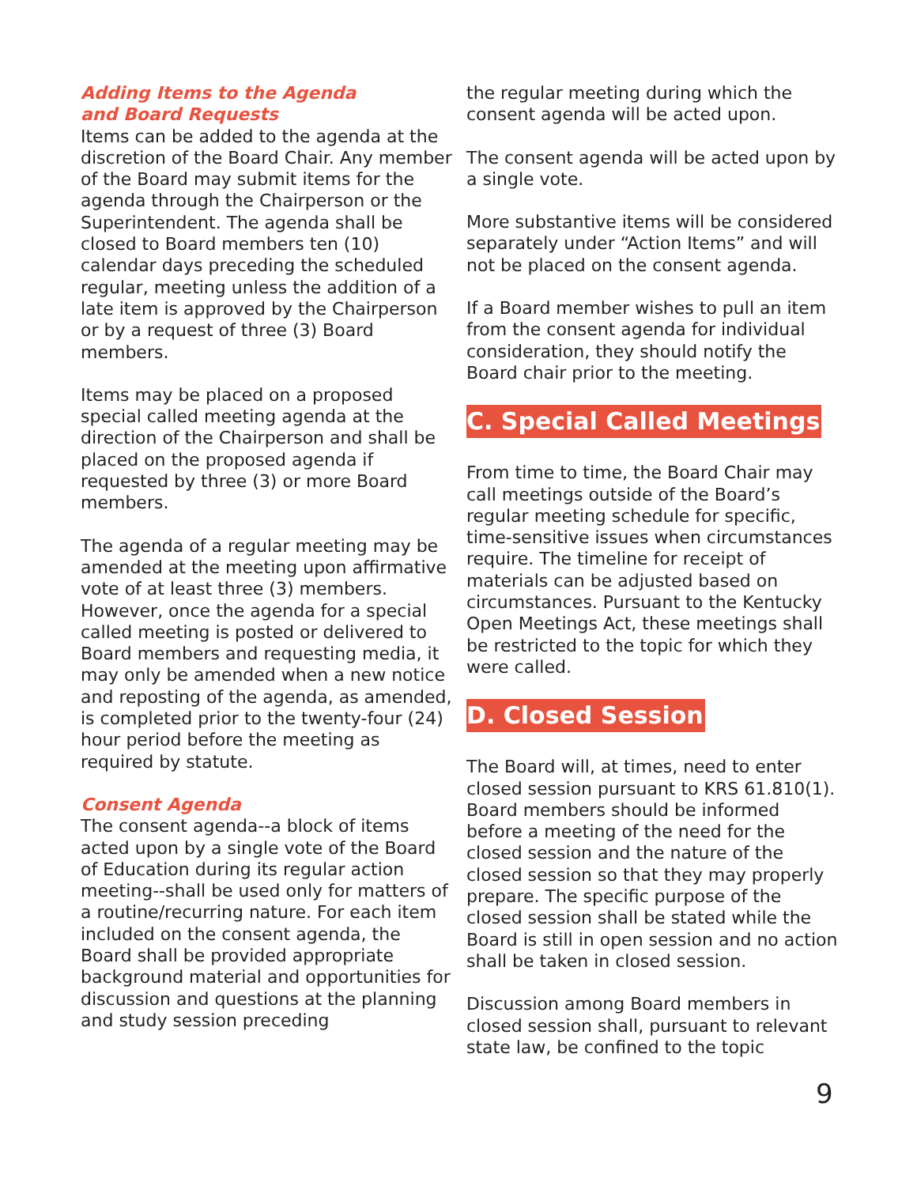Adding Items to the Agenda
and Board Requests
Items can be added to the agenda at the discretion of the Board Chair. Any member of the Board may submit items for the agenda through the Chairperson or the Superintendent. The agenda shall be closed to Board members ten (10) calendar days preceding the scheduled regular, meeting unless the addition of a late item is approved by the Chairperson or by a request of three (3) Board members.
Items may be placed on a proposed special called meeting agenda at the direction of the Chairperson and shall be placed on the proposed agenda if requested by three (3) or more Board members.
The agenda of a regular meeting may be amended at the meeting upon affirmative vote of at least three (3) members. However, once the agenda for a special called meeting is posted or delivered to Board members and requesting media, it may only be amended when a new notice and reposting of the agenda, as amended, is completed prior to the twenty-four (24) hour period before the meeting as required by statute.
Consent Agenda
The consent agenda--a block of items acted upon by a single vote of the Board of Education during its regular action meeting--shall be used only for matters of a routine/recurring nature. For each item included on the consent agenda, the Board shall be provided appropriate background material and opportunities for discussion and questions at the planning and study session preceding
the regular meeting during which the consent agenda will be acted upon.
The consent agenda will be acted upon by a single vote.
More substantive items will be considered separately under “Action Items” and will not be placed on the consent agenda.
If a Board member wishes to pull an item from the consent agenda for individual consideration, they should notify the Board chair prior to the meeting.
C. Special Called Meetings
From time to time, the Board Chair may call meetings outside of the Board’s regular meeting schedule for specific, time-sensitive issues when circumstances require. The timeline for receipt of materials can be adjusted based on circumstances. Pursuant to the Kentucky Open Meetings Act, these meetings shall be restricted to the topic for which they were called.
D. Closed Session
The Board will, at times, need to enter closed session pursuant to KRS 61.810(1). Board members should be informed before a meeting of the need for the closed session and the nature of the closed session so that they may properly prepare. The specific purpose of the closed session shall be stated while the Board is still in open session and no action shall be taken in closed session.
Discussion among Board members in closed session shall, pursuant to relevant state law, be confined to the topic
9